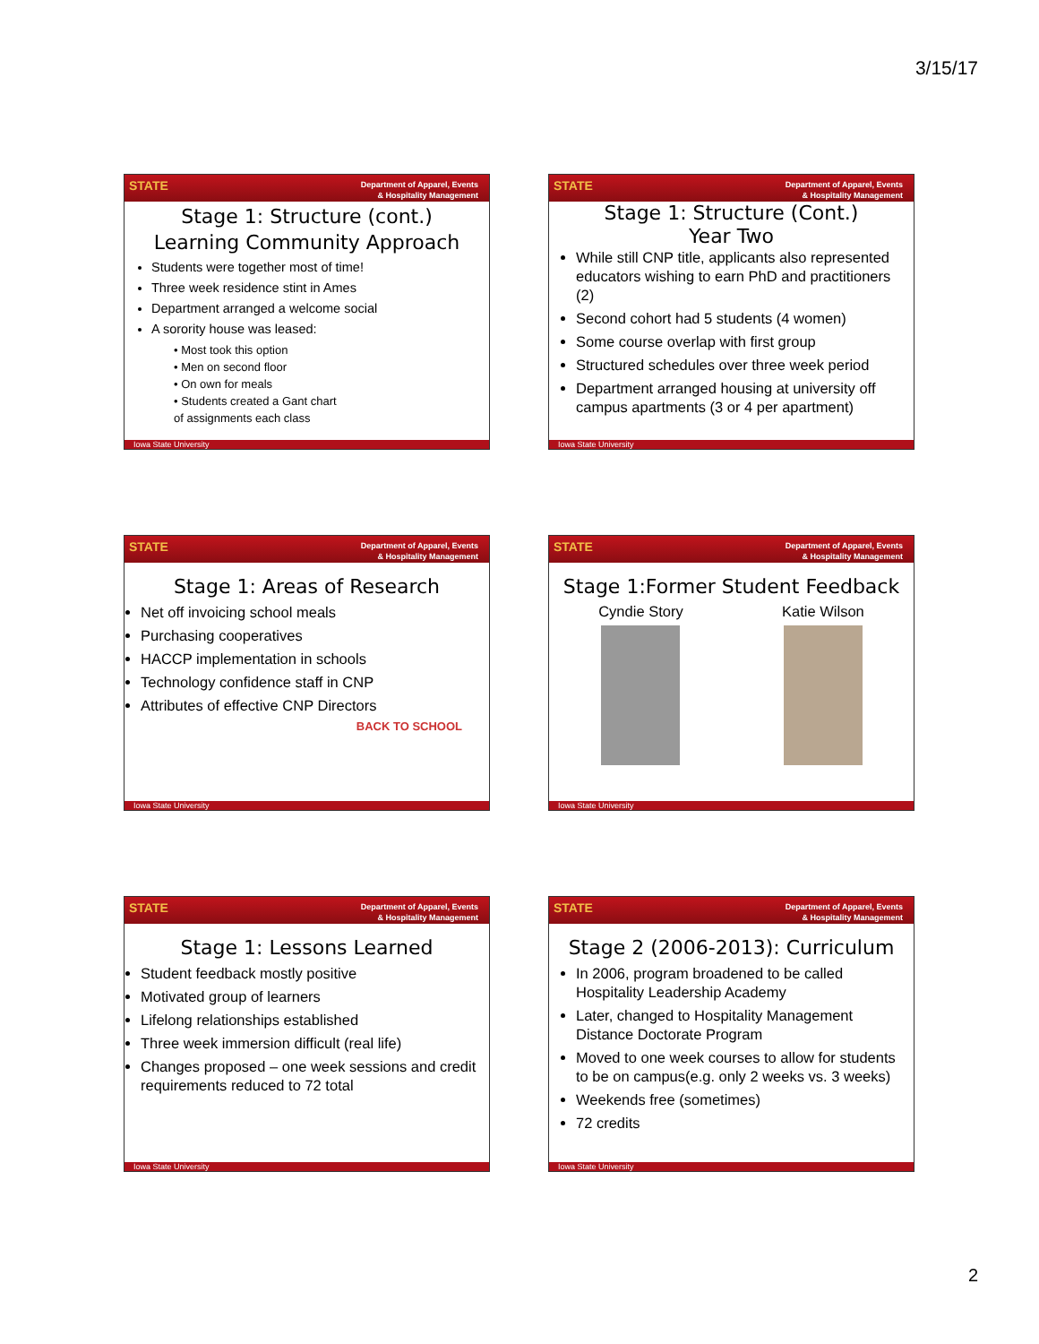3/15/17
Department of Apparel, Events
& Hospitality Management
STATE
Stage 1: Structure (cont.)
Learning Community Approach
Students were together most of time!
Three week residence stint in Ames
Department arranged a welcome social
A sorority house was leased:
• Most took this option
• Men on second floor
• On own for meals
• Students created a Gant chart
of assignments each class
Iowa State University
Department of Apparel, Events
& Hospitality Management
STATE
Stage 1: Structure (Cont.)
Year Two
While still CNP title, applicants also represented educators wishing to earn PhD and practitioners (2)
Second cohort had 5 students (4 women)
Some course overlap with first group
Structured schedules over three week period
Department arranged housing at university off campus apartments (3 or 4 per apartment)
Iowa State University
Department of Apparel, Events
& Hospitality Management
STATE
Stage 1: Areas of Research
Net off invoicing school meals
Purchasing cooperatives
HACCP implementation in schools
Technology confidence staff in CNP
Attributes of effective CNP Directors
BACK TO SCHOOL
Iowa State University
Department of Apparel, Events
& Hospitality Management
STATE
Stage 1:Former Student Feedback
Cyndie Story Katie Wilson
Iowa State University
Department of Apparel, Events
& Hospitality Management
STATE
Stage 1: Lessons Learned
Student feedback mostly positive
Motivated group of learners
Lifelong relationships established
Three week immersion difficult (real life)
Changes proposed – one week sessions and credit requirements reduced to 72 total
Iowa State University
Department of Apparel, Events
& Hospitality Management
STATE
Stage 2 (2006-2013): Curriculum
In 2006, program broadened to be called Hospitality Leadership Academy
Later, changed to Hospitality Management Distance Doctorate Program
Moved to one week courses to allow for students to be on campus(e.g. only 2 weeks vs. 3 weeks)
Weekends free (sometimes)
72 credits
Iowa State University
2